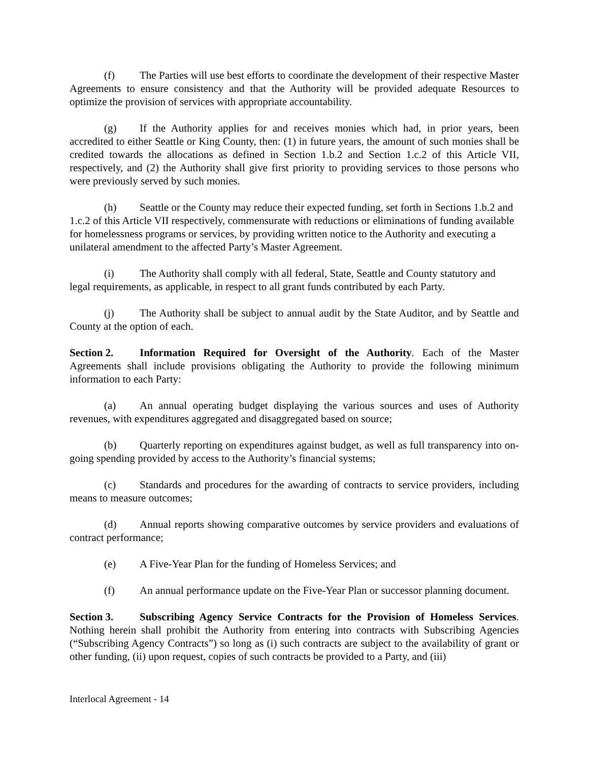(f) The Parties will use best efforts to coordinate the development of their respective Master Agreements to ensure consistency and that the Authority will be provided adequate Resources to optimize the provision of services with appropriate accountability.
(g) If the Authority applies for and receives monies which had, in prior years, been accredited to either Seattle or King County, then: (1) in future years, the amount of such monies shall be credited towards the allocations as defined in Section 1.b.2 and Section 1.c.2 of this Article VII, respectively, and (2) the Authority shall give first priority to providing services to those persons who were previously served by such monies.
(h) Seattle or the County may reduce their expected funding, set forth in Sections 1.b.2 and 1.c.2 of this Article VII respectively, commensurate with reductions or eliminations of funding available for homelessness programs or services, by providing written notice to the Authority and executing a unilateral amendment to the affected Party’s Master Agreement.
(i) The Authority shall comply with all federal, State, Seattle and County statutory and legal requirements, as applicable, in respect to all grant funds contributed by each Party.
(j) The Authority shall be subject to annual audit by the State Auditor, and by Seattle and County at the option of each.
Section 2. Information Required for Oversight of the Authority. Each of the Master Agreements shall include provisions obligating the Authority to provide the following minimum information to each Party:
(a) An annual operating budget displaying the various sources and uses of Authority revenues, with expenditures aggregated and disaggregated based on source;
(b) Quarterly reporting on expenditures against budget, as well as full transparency into on-going spending provided by access to the Authority’s financial systems;
(c) Standards and procedures for the awarding of contracts to service providers, including means to measure outcomes;
(d) Annual reports showing comparative outcomes by service providers and evaluations of contract performance;
(e) A Five-Year Plan for the funding of Homeless Services; and
(f) An annual performance update on the Five-Year Plan or successor planning document.
Section 3. Subscribing Agency Service Contracts for the Provision of Homeless Services. Nothing herein shall prohibit the Authority from entering into contracts with Subscribing Agencies (“Subscribing Agency Contracts”) so long as (i) such contracts are subject to the availability of grant or other funding, (ii) upon request, copies of such contracts be provided to a Party, and (iii)
Interlocal Agreement - 14